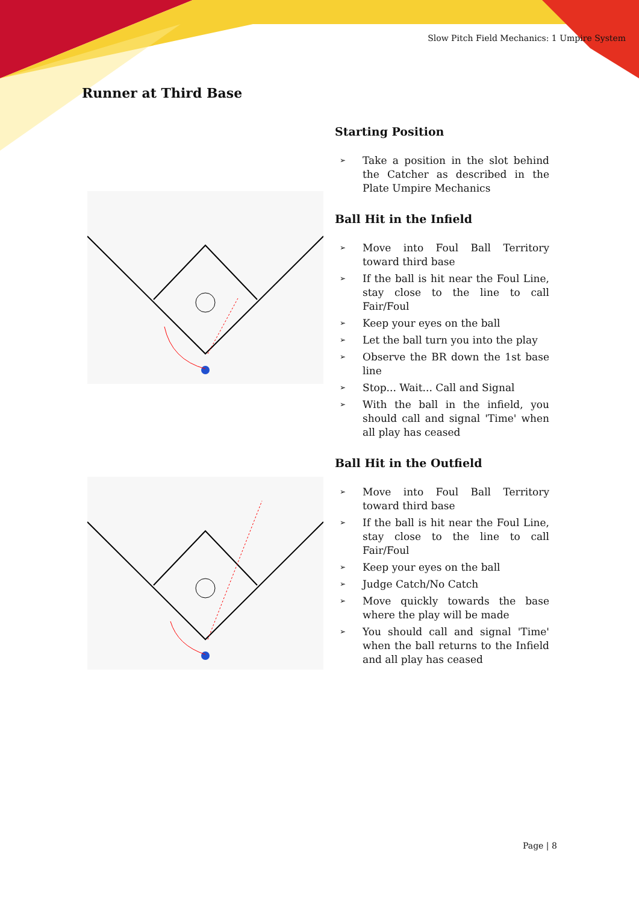Slow Pitch Field Mechanics: 1 Umpire System
Runner at Third Base
Starting Position
➢ Take a position in the slot behind the Catcher as described in the Plate Umpire Mechanics
Ball Hit in the Infield
➢ Move into Foul Ball Territory toward third base
➢ If the ball is hit near the Foul Line, stay close to the line to call Fair/Foul
➢ Keep your eyes on the ball
➢ Let the ball turn you into the play
➢ Observe the BR down the 1st base line
➢ Stop... Wait... Call and Signal
➢ With the ball in the infield, you should call and signal 'Time' when all play has ceased
Ball Hit in the Outfield
➢ Move into Foul Ball Territory toward third base
➢ If the ball is hit near the Foul Line, stay close to the line to call Fair/Foul
➢ Keep your eyes on the ball
➢ Judge Catch/No Catch
➢ Move quickly towards the base where the play will be made
➢ You should call and signal 'Time' when the ball returns to the Infield and all play has ceased
Page | 8